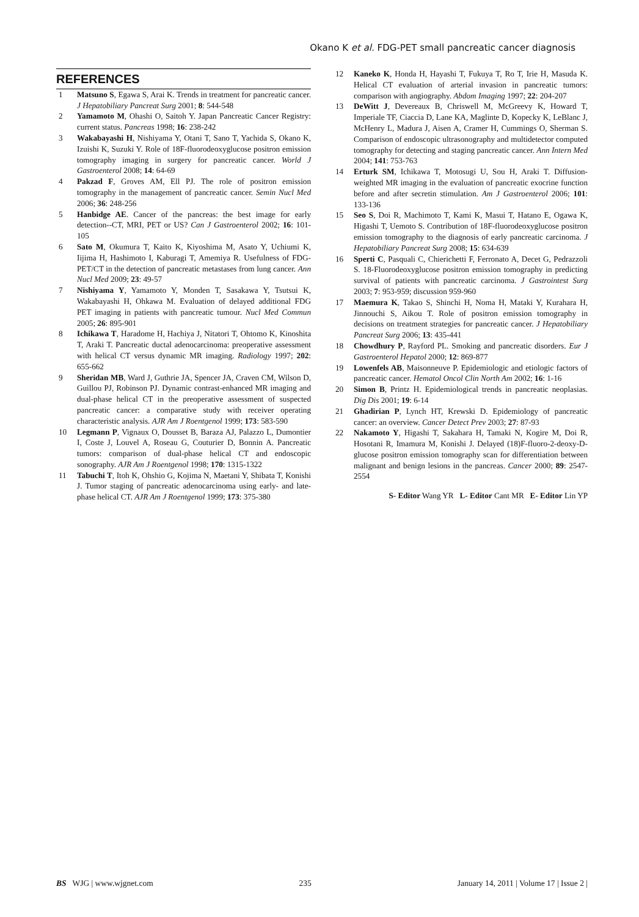Okano K et al. FDG-PET small pancreatic cancer diagnosis
REFERENCES
1 Matsuno S, Egawa S, Arai K. Trends in treatment for pancreatic cancer. J Hepatobiliary Pancreat Surg 2001; 8: 544-548
2 Yamamoto M, Ohashi O, Saitoh Y. Japan Pancreatic Cancer Registry: current status. Pancreas 1998; 16: 238-242
3 Wakabayashi H, Nishiyama Y, Otani T, Sano T, Yachida S, Okano K, Izuishi K, Suzuki Y. Role of 18F-fluorodeoxyglucose positron emission tomography imaging in surgery for pancreatic cancer. World J Gastroenterol 2008; 14: 64-69
4 Pakzad F, Groves AM, Ell PJ. The role of positron emission tomography in the management of pancreatic cancer. Semin Nucl Med 2006; 36: 248-256
5 Hanbidge AE. Cancer of the pancreas: the best image for early detection--CT, MRI, PET or US? Can J Gastroenterol 2002; 16: 101-105
6 Sato M, Okumura T, Kaito K, Kiyoshima M, Asato Y, Uchiumi K, Iijima H, Hashimoto I, Kaburagi T, Amemiya R. Usefulness of FDG-PET/CT in the detection of pancreatic metastases from lung cancer. Ann Nucl Med 2009; 23: 49-57
7 Nishiyama Y, Yamamoto Y, Monden T, Sasakawa Y, Tsutsui K, Wakabayashi H, Ohkawa M. Evaluation of delayed additional FDG PET imaging in patients with pancreatic tumour. Nucl Med Commun 2005; 26: 895-901
8 Ichikawa T, Haradome H, Hachiya J, Nitatori T, Ohtomo K, Kinoshita T, Araki T. Pancreatic ductal adenocarcinoma: preoperative assessment with helical CT versus dynamic MR imaging. Radiology 1997; 202: 655-662
9 Sheridan MB, Ward J, Guthrie JA, Spencer JA, Craven CM, Wilson D, Guillou PJ, Robinson PJ. Dynamic contrast-enhanced MR imaging and dual-phase helical CT in the preoperative assessment of suspected pancreatic cancer: a comparative study with receiver operating characteristic analysis. AJR Am J Roentgenol 1999; 173: 583-590
10 Legmann P, Vignaux O, Dousset B, Baraza AJ, Palazzo L, Dumontier I, Coste J, Louvel A, Roseau G, Couturier D, Bonnin A. Pancreatic tumors: comparison of dual-phase helical CT and endoscopic sonography. AJR Am J Roentgenol 1998; 170: 1315-1322
11 Tabuchi T, Itoh K, Ohshio G, Kojima N, Maetani Y, Shibata T, Konishi J. Tumor staging of pancreatic adenocarcinoma using early- and late-phase helical CT. AJR Am J Roentgenol 1999; 173: 375-380
12 Kaneko K, Honda H, Hayashi T, Fukuya T, Ro T, Irie H, Masuda K. Helical CT evaluation of arterial invasion in pancreatic tumors: comparison with angiography. Abdom Imaging 1997; 22: 204-207
13 DeWitt J, Devereaux B, Chriswell M, McGreevy K, Howard T, Imperiale TF, Ciaccia D, Lane KA, Maglinte D, Kopecky K, LeBlanc J, McHenry L, Madura J, Aisen A, Cramer H, Cummings O, Sherman S. Comparison of endoscopic ultrasonography and multidetector computed tomography for detecting and staging pancreatic cancer. Ann Intern Med 2004; 141: 753-763
14 Erturk SM, Ichikawa T, Motosugi U, Sou H, Araki T. Diffusion-weighted MR imaging in the evaluation of pancreatic exocrine function before and after secretin stimulation. Am J Gastroenterol 2006; 101: 133-136
15 Seo S, Doi R, Machimoto T, Kami K, Masui T, Hatano E, Ogawa K, Higashi T, Uemoto S. Contribution of 18F-fluorodeoxyglucose positron emission tomography to the diagnosis of early pancreatic carcinoma. J Hepatobiliary Pancreat Surg 2008; 15: 634-639
16 Sperti C, Pasquali C, Chierichetti F, Ferronato A, Decet G, Pedrazzoli S. 18-Fluorodeoxyglucose positron emission tomography in predicting survival of patients with pancreatic carcinoma. J Gastrointest Surg 2003; 7: 953-959; discussion 959-960
17 Maemura K, Takao S, Shinchi H, Noma H, Mataki Y, Kurahara H, Jinnouchi S, Aikou T. Role of positron emission tomography in decisions on treatment strategies for pancreatic cancer. J Hepatobiliary Pancreat Surg 2006; 13: 435-441
18 Chowdhury P, Rayford PL. Smoking and pancreatic disorders. Eur J Gastroenterol Hepatol 2000; 12: 869-877
19 Lowenfels AB, Maisonneuve P. Epidemiologic and etiologic factors of pancreatic cancer. Hematol Oncol Clin North Am 2002; 16: 1-16
20 Simon B, Printz H. Epidemiological trends in pancreatic neoplasias. Dig Dis 2001; 19: 6-14
21 Ghadirian P, Lynch HT, Krewski D. Epidemiology of pancreatic cancer: an overview. Cancer Detect Prev 2003; 27: 87-93
22 Nakamoto Y, Higashi T, Sakahara H, Tamaki N, Kogire M, Doi R, Hosotani R, Imamura M, Konishi J. Delayed (18)F-fluoro-2-deoxy-D-glucose positron emission tomography scan for differentiation between malignant and benign lesions in the pancreas. Cancer 2000; 89: 2547-2554
S- Editor Wang YR L- Editor Cant MR E- Editor Lin YP
BS WJG | www.wjgnet.com 235 January 14, 2011 | Volume 17 | Issue 2 |